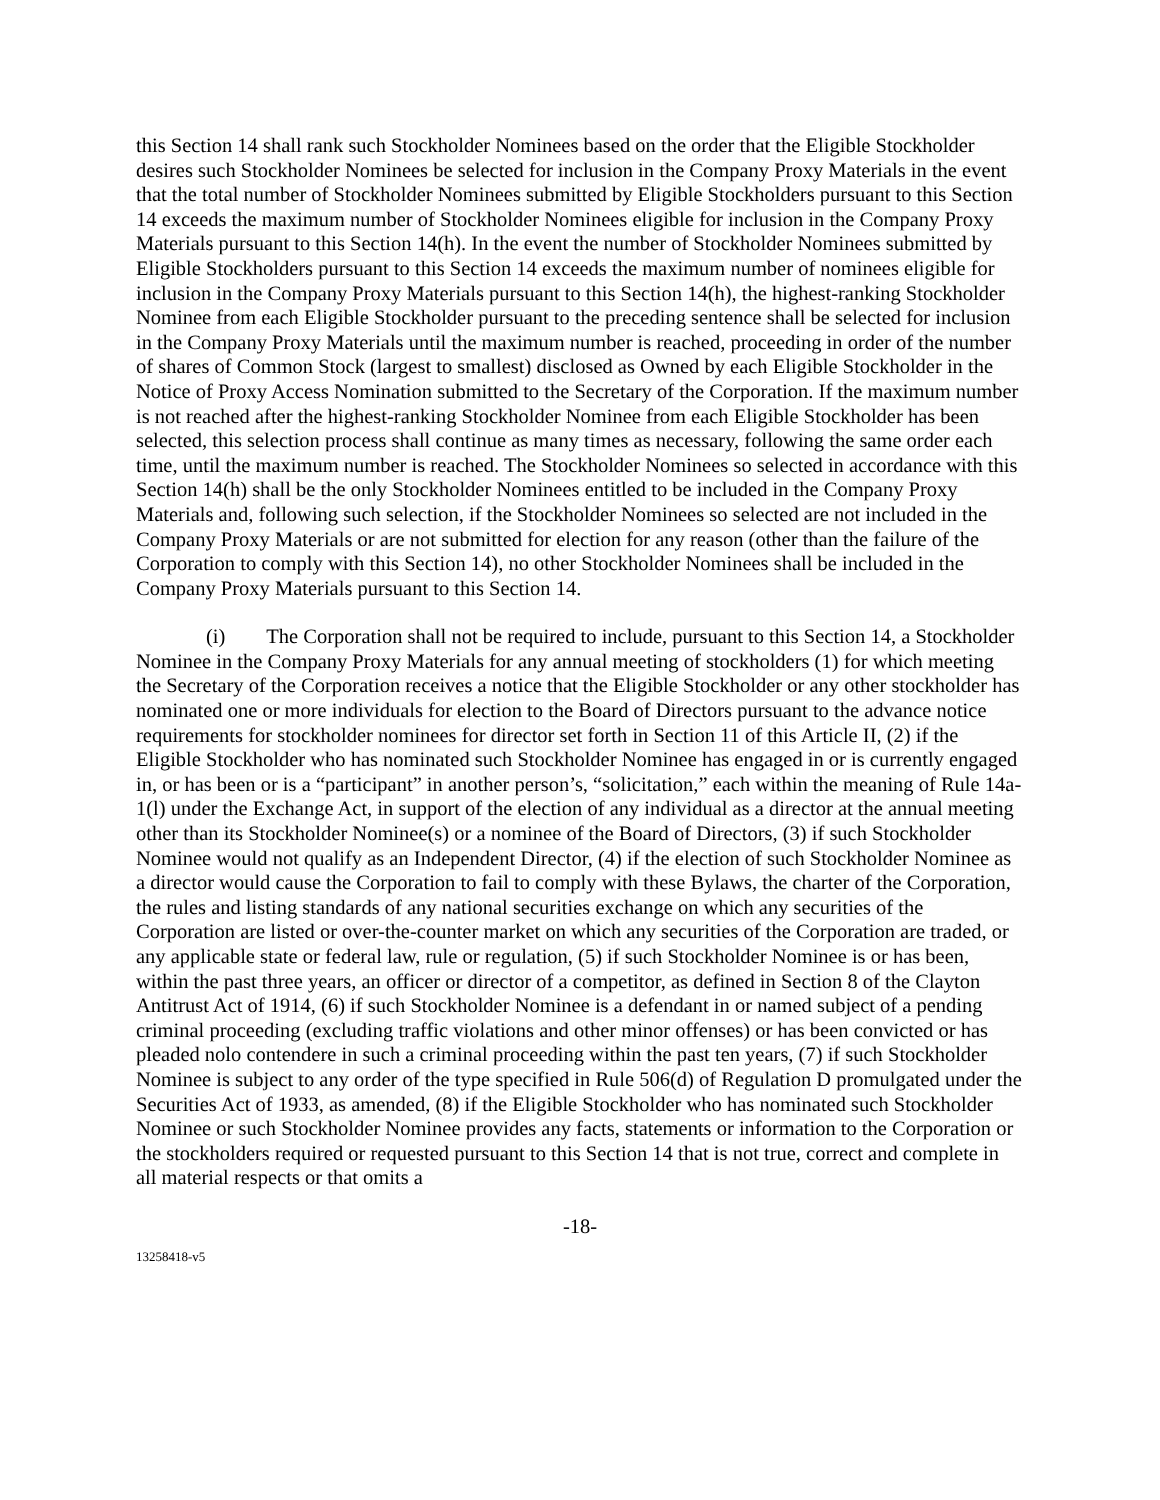this Section 14 shall rank such Stockholder Nominees based on the order that the Eligible Stockholder desires such Stockholder Nominees be selected for inclusion in the Company Proxy Materials in the event that the total number of Stockholder Nominees submitted by Eligible Stockholders pursuant to this Section 14 exceeds the maximum number of Stockholder Nominees eligible for inclusion in the Company Proxy Materials pursuant to this Section 14(h). In the event the number of Stockholder Nominees submitted by Eligible Stockholders pursuant to this Section 14 exceeds the maximum number of nominees eligible for inclusion in the Company Proxy Materials pursuant to this Section 14(h), the highest-ranking Stockholder Nominee from each Eligible Stockholder pursuant to the preceding sentence shall be selected for inclusion in the Company Proxy Materials until the maximum number is reached, proceeding in order of the number of shares of Common Stock (largest to smallest) disclosed as Owned by each Eligible Stockholder in the Notice of Proxy Access Nomination submitted to the Secretary of the Corporation. If the maximum number is not reached after the highest-ranking Stockholder Nominee from each Eligible Stockholder has been selected, this selection process shall continue as many times as necessary, following the same order each time, until the maximum number is reached. The Stockholder Nominees so selected in accordance with this Section 14(h) shall be the only Stockholder Nominees entitled to be included in the Company Proxy Materials and, following such selection, if the Stockholder Nominees so selected are not included in the Company Proxy Materials or are not submitted for election for any reason (other than the failure of the Corporation to comply with this Section 14), no other Stockholder Nominees shall be included in the Company Proxy Materials pursuant to this Section 14.
(i) The Corporation shall not be required to include, pursuant to this Section 14, a Stockholder Nominee in the Company Proxy Materials for any annual meeting of stockholders (1) for which meeting the Secretary of the Corporation receives a notice that the Eligible Stockholder or any other stockholder has nominated one or more individuals for election to the Board of Directors pursuant to the advance notice requirements for stockholder nominees for director set forth in Section 11 of this Article II, (2) if the Eligible Stockholder who has nominated such Stockholder Nominee has engaged in or is currently engaged in, or has been or is a “participant” in another person’s, “solicitation,” each within the meaning of Rule 14a-1(l) under the Exchange Act, in support of the election of any individual as a director at the annual meeting other than its Stockholder Nominee(s) or a nominee of the Board of Directors, (3) if such Stockholder Nominee would not qualify as an Independent Director, (4) if the election of such Stockholder Nominee as a director would cause the Corporation to fail to comply with these Bylaws, the charter of the Corporation, the rules and listing standards of any national securities exchange on which any securities of the Corporation are listed or over-the-counter market on which any securities of the Corporation are traded, or any applicable state or federal law, rule or regulation, (5) if such Stockholder Nominee is or has been, within the past three years, an officer or director of a competitor, as defined in Section 8 of the Clayton Antitrust Act of 1914, (6) if such Stockholder Nominee is a defendant in or named subject of a pending criminal proceeding (excluding traffic violations and other minor offenses) or has been convicted or has pleaded nolo contendere in such a criminal proceeding within the past ten years, (7) if such Stockholder Nominee is subject to any order of the type specified in Rule 506(d) of Regulation D promulgated under the Securities Act of 1933, as amended, (8) if the Eligible Stockholder who has nominated such Stockholder Nominee or such Stockholder Nominee provides any facts, statements or information to the Corporation or the stockholders required or requested pursuant to this Section 14 that is not true, correct and complete in all material respects or that omits a
-18-
13258418-v5